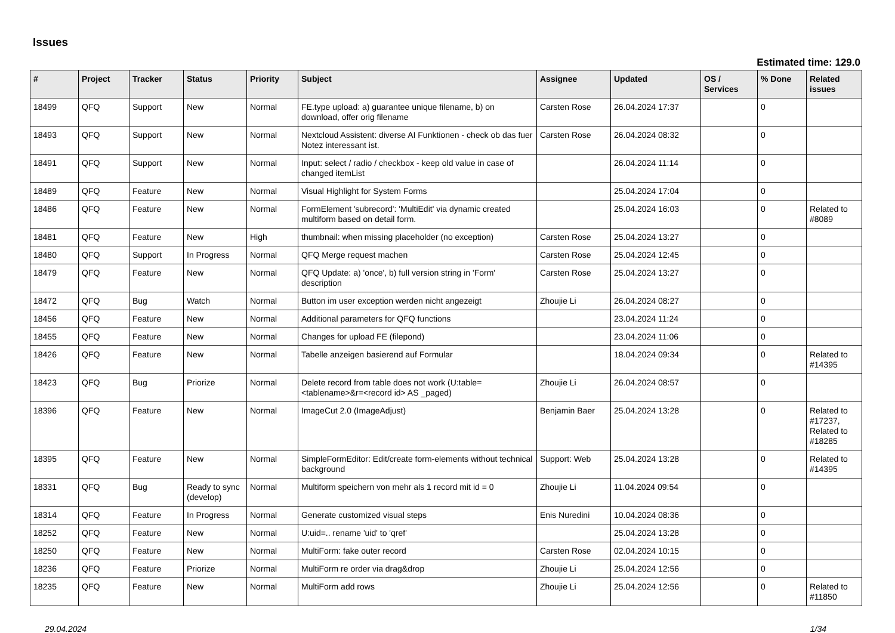Issues
Estimated time: 129.0
| # | Project | Tracker | Status | Priority | Subject | Assignee | Updated | OS / Services | % Done | Related issues |
| --- | --- | --- | --- | --- | --- | --- | --- | --- | --- | --- |
| 18499 | QFQ | Support | New | Normal | FE.type upload: a) guarantee unique filename, b) on download, offer orig filename | Carsten Rose | 26.04.2024 17:37 | | 0 | |
| 18493 | QFQ | Support | New | Normal | Nextcloud Assistent: diverse AI Funktionen - check ob das fuer Notez interessant ist. | Carsten Rose | 26.04.2024 08:32 | | 0 | |
| 18491 | QFQ | Support | New | Normal | Input: select / radio / checkbox - keep old value in case of changed itemList | | 26.04.2024 11:14 | | 0 | |
| 18489 | QFQ | Feature | New | Normal | Visual Highlight for System Forms | | 25.04.2024 17:04 | | 0 | |
| 18486 | QFQ | Feature | New | Normal | FormElement 'subrecord': 'MultiEdit' via dynamic created multiform based on detail form. | | 25.04.2024 16:03 | | 0 | Related to #8089 |
| 18481 | QFQ | Feature | New | High | thumbnail: when missing placeholder (no exception) | Carsten Rose | 25.04.2024 13:27 | | 0 | |
| 18480 | QFQ | Support | In Progress | Normal | QFQ Merge request machen | Carsten Rose | 25.04.2024 12:45 | | 0 | |
| 18479 | QFQ | Feature | New | Normal | QFQ Update: a) 'once', b) full version string in 'Form' description | Carsten Rose | 25.04.2024 13:27 | | 0 | |
| 18472 | QFQ | Bug | Watch | Normal | Button im user exception werden nicht angezeigt | Zhoujie Li | 26.04.2024 08:27 | | 0 | |
| 18456 | QFQ | Feature | New | Normal | Additional parameters for QFQ functions | | 23.04.2024 11:24 | | 0 | |
| 18455 | QFQ | Feature | New | Normal | Changes for upload FE (filepond) | | 23.04.2024 11:06 | | 0 | |
| 18426 | QFQ | Feature | New | Normal | Tabelle anzeigen basierend auf Formular | | 18.04.2024 09:34 | | 0 | Related to #14395 |
| 18423 | QFQ | Bug | Priorize | Normal | Delete record from table does not work (U:table=<tablename>&r=<record id> AS _paged) | Zhoujie Li | 26.04.2024 08:57 | | 0 | |
| 18396 | QFQ | Feature | New | Normal | ImageCut 2.0 (ImageAdjust) | Benjamin Baer | 25.04.2024 13:28 | | 0 | Related to #17237, Related to #18285 |
| 18395 | QFQ | Feature | New | Normal | SimpleFormEditor: Edit/create form-elements without technical background | Support: Web | 25.04.2024 13:28 | | 0 | Related to #14395 |
| 18331 | QFQ | Bug | Ready to sync (develop) | Normal | Multiform speichern von mehr als 1 record mit id = 0 | Zhoujie Li | 11.04.2024 09:54 | | 0 | |
| 18314 | QFQ | Feature | In Progress | Normal | Generate customized visual steps | Enis Nuredini | 10.04.2024 08:36 | | 0 | |
| 18252 | QFQ | Feature | New | Normal | U:uid=.. rename 'uid' to 'qref' | | 25.04.2024 13:28 | | 0 | |
| 18250 | QFQ | Feature | New | Normal | MultiForm: fake outer record | Carsten Rose | 02.04.2024 10:15 | | 0 | |
| 18236 | QFQ | Feature | Priorize | Normal | MultiForm re order via drag&drop | Zhoujie Li | 25.04.2024 12:56 | | 0 | |
| 18235 | QFQ | Feature | New | Normal | MultiForm add rows | Zhoujie Li | 25.04.2024 12:56 | | 0 | Related to #11850 |
29.04.2024 1/34